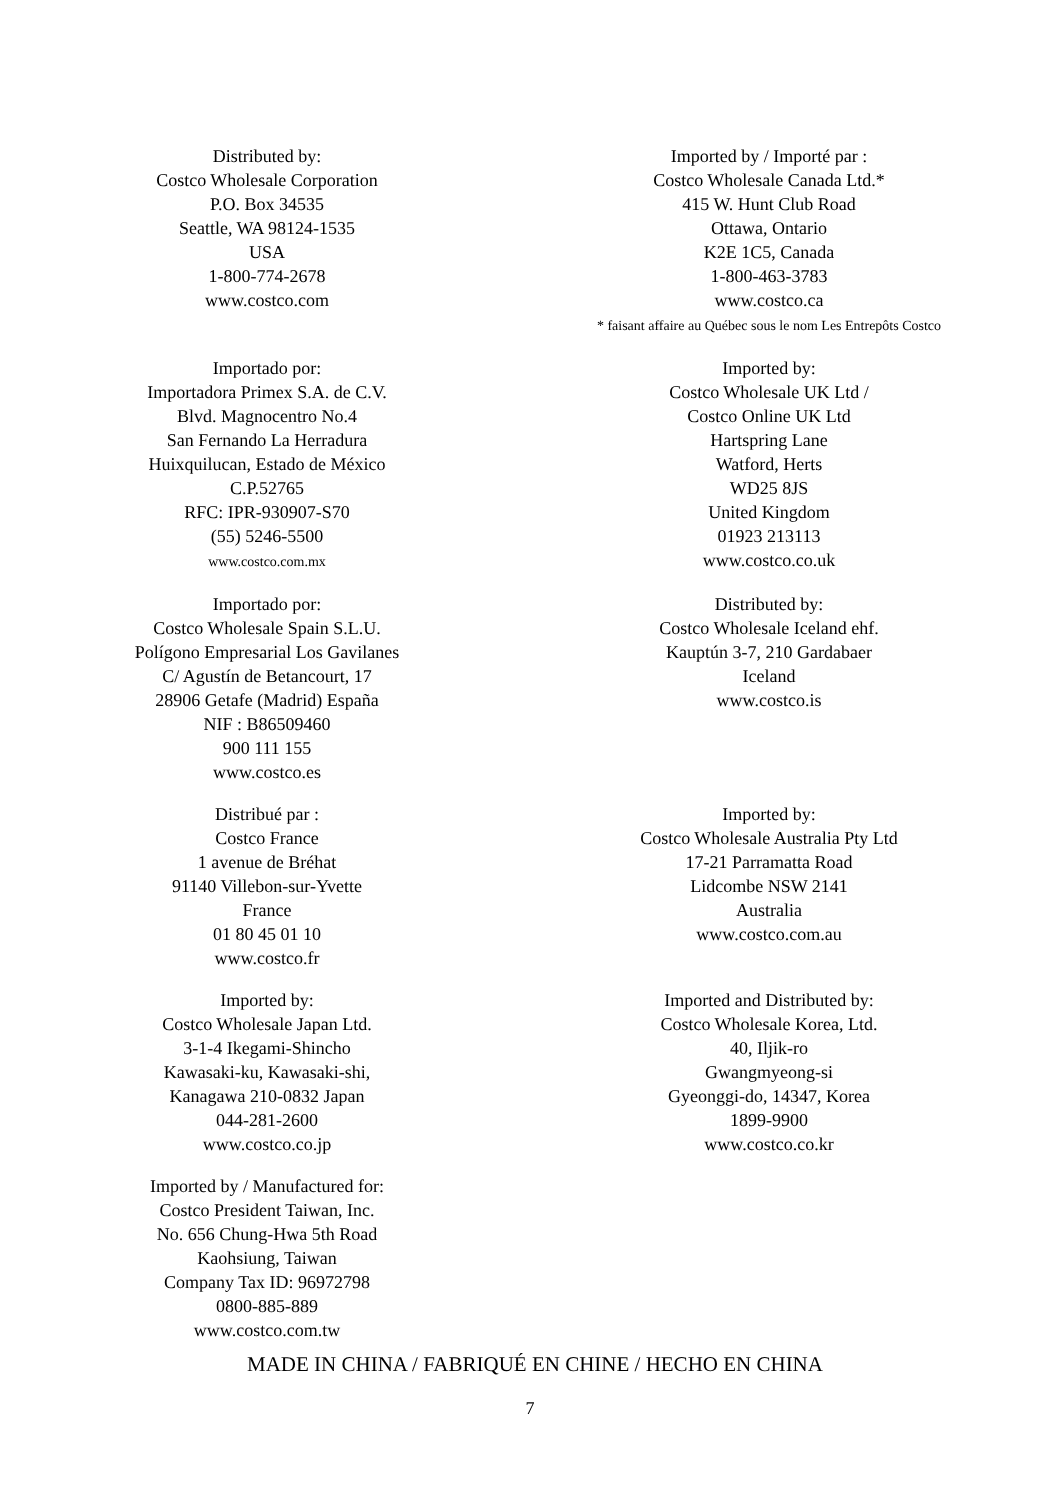Distributed by:
Costco Wholesale Corporation
P.O. Box 34535
Seattle, WA 98124-1535
USA
1-800-774-2678
www.costco.com
Imported by / Importé par :
Costco Wholesale Canada Ltd.*
415 W. Hunt Club Road
Ottawa, Ontario
K2E 1C5, Canada
1-800-463-3783
www.costco.ca
* faisant affaire au Québec sous le nom Les Entrepôts Costco
Importado por:
Importadora Primex S.A. de C.V.
Blvd. Magnocentro No.4
San Fernando La Herradura
Huixquilucan, Estado de México
C.P.52765
RFC: IPR-930907-S70
(55) 5246-5500
www.costco.com.mx
Imported by:
Costco Wholesale UK Ltd /
Costco Online UK Ltd
Hartspring Lane
Watford, Herts
WD25 8JS
United Kingdom
01923 213113
www.costco.co.uk
Importado por:
Costco Wholesale Spain S.L.U.
Polígono Empresarial Los Gavilanes
C/ Agustín de Betancourt, 17
28906 Getafe (Madrid) España
NIF : B86509460
900 111 155
www.costco.es
Distributed by:
Costco Wholesale Iceland ehf.
Kauptún 3-7, 210 Gardabaer
Iceland
www.costco.is
Distribué par :
Costco France
1 avenue de Bréhat
91140 Villebon-sur-Yvette
France
01 80 45 01 10
www.costco.fr
Imported by:
Costco Wholesale Australia Pty Ltd
17-21 Parramatta Road
Lidcombe NSW 2141
Australia
www.costco.com.au
Imported by:
Costco Wholesale Japan Ltd.
3-1-4 Ikegami-Shincho
Kawasaki-ku, Kawasaki-shi,
Kanagawa 210-0832 Japan
044-281-2600
www.costco.co.jp
Imported and Distributed by:
Costco Wholesale Korea, Ltd.
40, Iljik-ro
Gwangmyeong-si
Gyeonggi-do, 14347, Korea
1899-9900
www.costco.co.kr
Imported by / Manufactured for:
Costco President Taiwan, Inc.
No. 656 Chung-Hwa 5th Road
Kaohsiung, Taiwan
Company Tax ID: 96972798
0800-885-889
www.costco.com.tw
MADE IN CHINA / FABRIQUÉ EN CHINE / HECHO EN CHINA
7